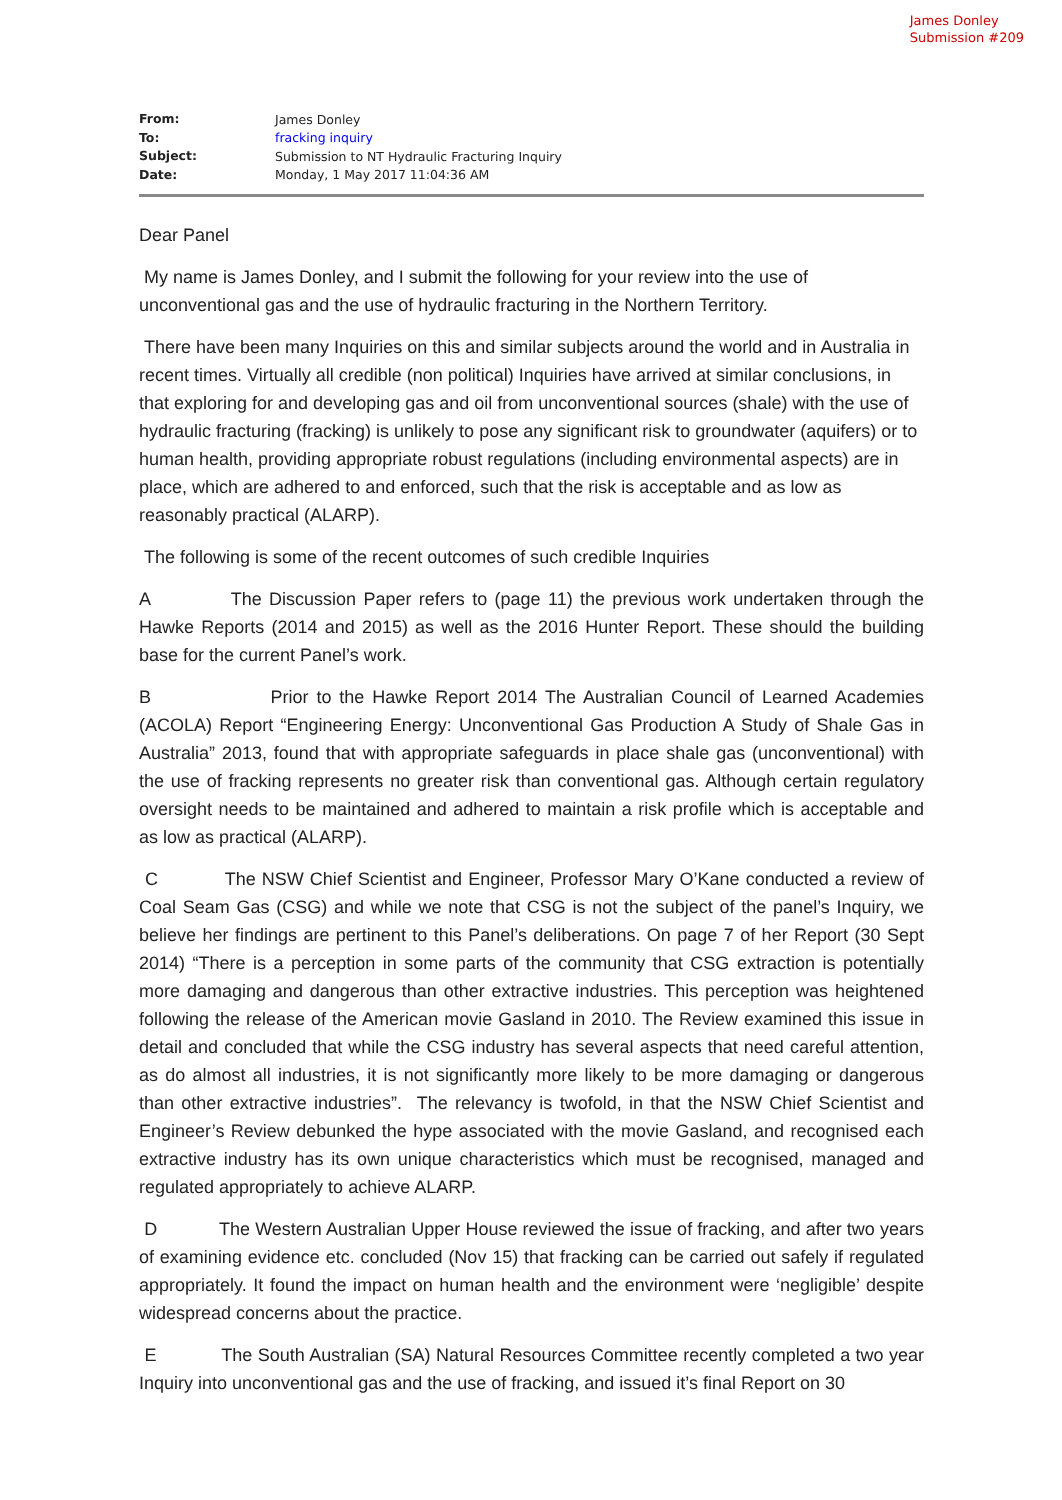James Donley
Submission #209
| From: | James Donley |
| To: | fracking inquiry |
| Subject: | Submission to NT Hydraulic Fracturing Inquiry |
| Date: | Monday, 1 May 2017 11:04:36 AM |
Dear Panel
My name is James Donley, and I submit the following for your review into the use of unconventional gas and the use of hydraulic fracturing in the Northern Territory.
There have been many Inquiries on this and similar subjects around the world and in Australia in recent times. Virtually all credible (non political) Inquiries have arrived at similar conclusions, in that exploring for and developing gas and oil from unconventional sources (shale) with the use of hydraulic fracturing (fracking) is unlikely to pose any significant risk to groundwater (aquifers) or to human health, providing appropriate robust regulations (including environmental aspects) are in place, which are adhered to and enforced, such that the risk is acceptable and as low as reasonably practical (ALARP).
The following is some of the recent outcomes of such credible Inquiries
A The Discussion Paper refers to (page 11) the previous work undertaken through the Hawke Reports (2014 and 2015) as well as the 2016 Hunter Report. These should the building base for the current Panel’s work.
B Prior to the Hawke Report 2014 The Australian Council of Learned Academies (ACOLA) Report “Engineering Energy: Unconventional Gas Production A Study of Shale Gas in Australia” 2013, found that with appropriate safeguards in place shale gas (unconventional) with the use of fracking represents no greater risk than conventional gas. Although certain regulatory oversight needs to be maintained and adhered to maintain a risk profile which is acceptable and as low as practical (ALARP).
C The NSW Chief Scientist and Engineer, Professor Mary O’Kane conducted a review of Coal Seam Gas (CSG) and while we note that CSG is not the subject of the panel’s Inquiry, we believe her findings are pertinent to this Panel’s deliberations. On page 7 of her Report (30 Sept 2014) “There is a perception in some parts of the community that CSG extraction is potentially more damaging and dangerous than other extractive industries. This perception was heightened following the release of the American movie Gasland in 2010. The Review examined this issue in detail and concluded that while the CSG industry has several aspects that need careful attention, as do almost all industries, it is not significantly more likely to be more damaging or dangerous than other extractive industries”. The relevancy is twofold, in that the NSW Chief Scientist and Engineer’s Review debunked the hype associated with the movie Gasland, and recognised each extractive industry has its own unique characteristics which must be recognised, managed and regulated appropriately to achieve ALARP.
D The Western Australian Upper House reviewed the issue of fracking, and after two years of examining evidence etc. concluded (Nov 15) that fracking can be carried out safely if regulated appropriately. It found the impact on human health and the environment were ‘negligible’ despite widespread concerns about the practice.
E The South Australian (SA) Natural Resources Committee recently completed a two year Inquiry into unconventional gas and the use of fracking, and issued it’s final Report on 30